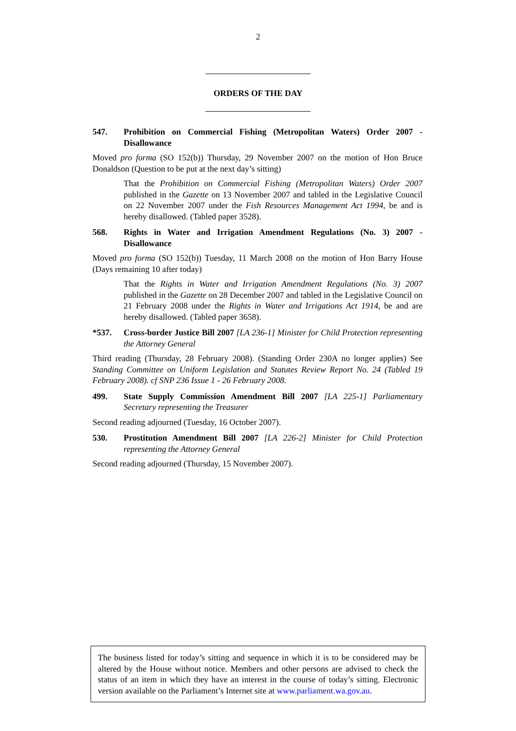2
ORDERS OF THE DAY
547. Prohibition on Commercial Fishing (Metropolitan Waters) Order 2007 - Disallowance
Moved pro forma (SO 152(b)) Thursday, 29 November 2007 on the motion of Hon Bruce Donaldson (Question to be put at the next day’s sitting)
That the Prohibition on Commercial Fishing (Metropolitan Waters) Order 2007 published in the Gazette on 13 November 2007 and tabled in the Legislative Council on 22 November 2007 under the Fish Resources Management Act 1994, be and is hereby disallowed. (Tabled paper 3528).
568. Rights in Water and Irrigation Amendment Regulations (No. 3) 2007 - Disallowance
Moved pro forma (SO 152(b)) Tuesday, 11 March 2008 on the motion of Hon Barry House (Days remaining 10 after today)
That the Rights in Water and Irrigation Amendment Regulations (No. 3) 2007 published in the Gazette on 28 December 2007 and tabled in the Legislative Council on 21 February 2008 under the Rights in Water and Irrigations Act 1914, be and are hereby disallowed. (Tabled paper 3658).
*537. Cross-border Justice Bill 2007 [LA 236-1] Minister for Child Protection representing the Attorney General
Third reading (Thursday, 28 February 2008). (Standing Order 230A no longer applies) See Standing Committee on Uniform Legislation and Statutes Review Report No. 24 (Tabled 19 February 2008). cf SNP 236 Issue 1 - 26 February 2008.
499. State Supply Commission Amendment Bill 2007 [LA 225-1] Parliamentary Secretary representing the Treasurer
Second reading adjourned (Tuesday, 16 October 2007).
530. Prostitution Amendment Bill 2007 [LA 226-2] Minister for Child Protection representing the Attorney General
Second reading adjourned (Thursday, 15 November 2007).
The business listed for today’s sitting and sequence in which it is to be considered may be altered by the House without notice. Members and other persons are advised to check the status of an item in which they have an interest in the course of today’s sitting. Electronic version available on the Parliament’s Internet site at www.parliament.wa.gov.au.